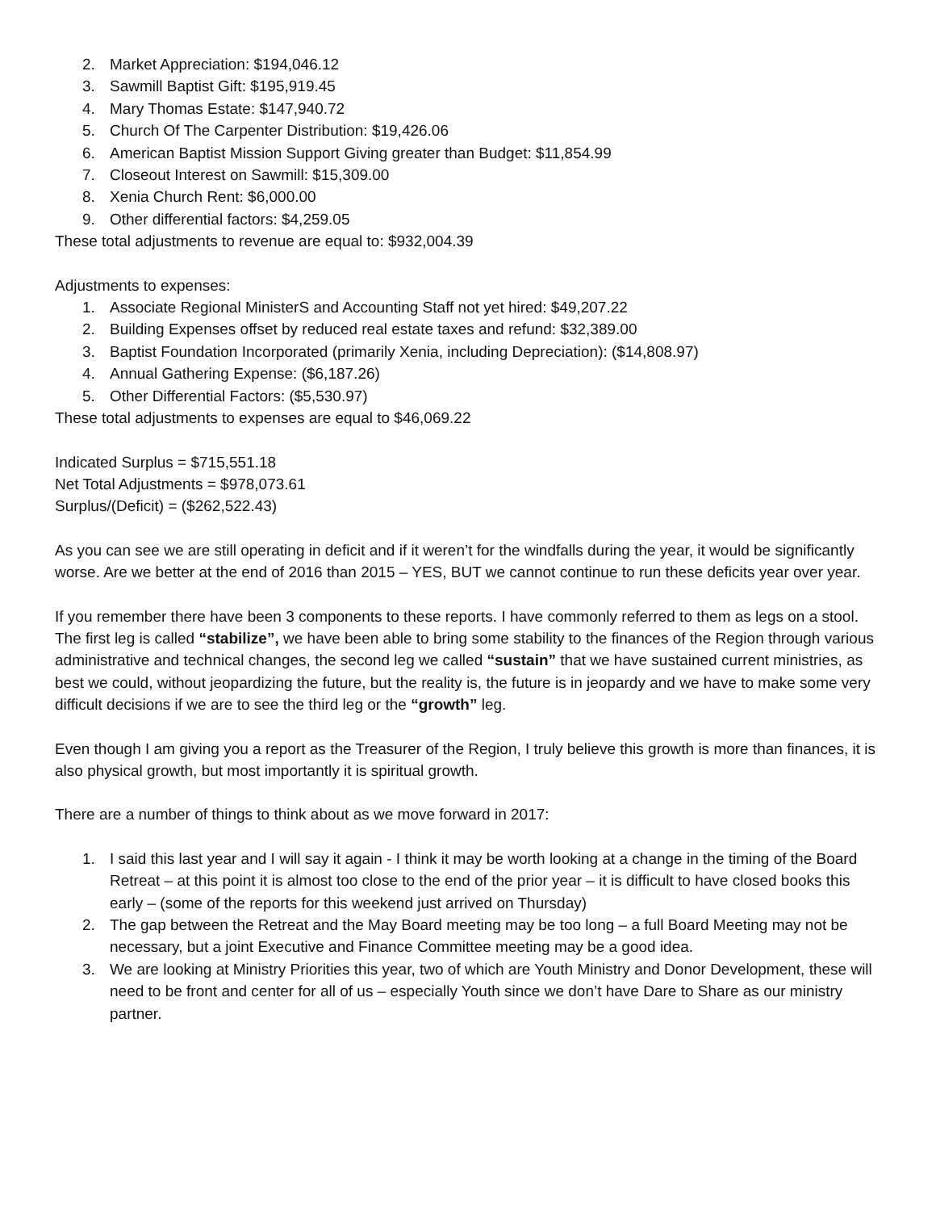2. Market Appreciation: $194,046.12
3. Sawmill Baptist Gift: $195,919.45
4. Mary Thomas Estate: $147,940.72
5. Church Of The Carpenter Distribution: $19,426.06
6. American Baptist Mission Support Giving greater than Budget: $11,854.99
7. Closeout Interest on Sawmill: $15,309.00
8. Xenia Church Rent: $6,000.00
9. Other differential factors: $4,259.05
These total adjustments to revenue are equal to: $932,004.39
Adjustments to expenses:
1. Associate Regional MinisterS and Accounting Staff not yet hired: $49,207.22
2. Building Expenses offset by reduced real estate taxes and refund: $32,389.00
3. Baptist Foundation Incorporated (primarily Xenia, including Depreciation): ($14,808.97)
4. Annual Gathering Expense: ($6,187.26)
5. Other Differential Factors: ($5,530.97)
These total adjustments to expenses are equal to $46,069.22
Indicated Surplus = $715,551.18
Net Total Adjustments = $978,073.61
Surplus/(Deficit) = ($262,522.43)
As you can see we are still operating in deficit and if it weren’t for the windfalls during the year, it would be significantly worse. Are we better at the end of 2016 than 2015 – YES, BUT we cannot continue to run these deficits year over year.
If you remember there have been 3 components to these reports. I have commonly referred to them as legs on a stool. The first leg is called “stabilize”, we have been able to bring some stability to the finances of the Region through various administrative and technical changes, the second leg we called “sustain” that we have sustained current ministries, as best we could, without jeopardizing the future, but the reality is, the future is in jeopardy and we have to make some very difficult decisions if we are to see the third leg or the “growth” leg.
Even though I am giving you a report as the Treasurer of the Region, I truly believe this growth is more than finances, it is also physical growth, but most importantly it is spiritual growth.
There are a number of things to think about as we move forward in 2017:
1. I said this last year and I will say it again - I think it may be worth looking at a change in the timing of the Board Retreat – at this point it is almost too close to the end of the prior year – it is difficult to have closed books this early – (some of the reports for this weekend just arrived on Thursday)
2. The gap between the Retreat and the May Board meeting may be too long – a full Board Meeting may not be necessary, but a joint Executive and Finance Committee meeting may be a good idea.
3. We are looking at Ministry Priorities this year, two of which are Youth Ministry and Donor Development, these will need to be front and center for all of us – especially Youth since we don’t have Dare to Share as our ministry partner.